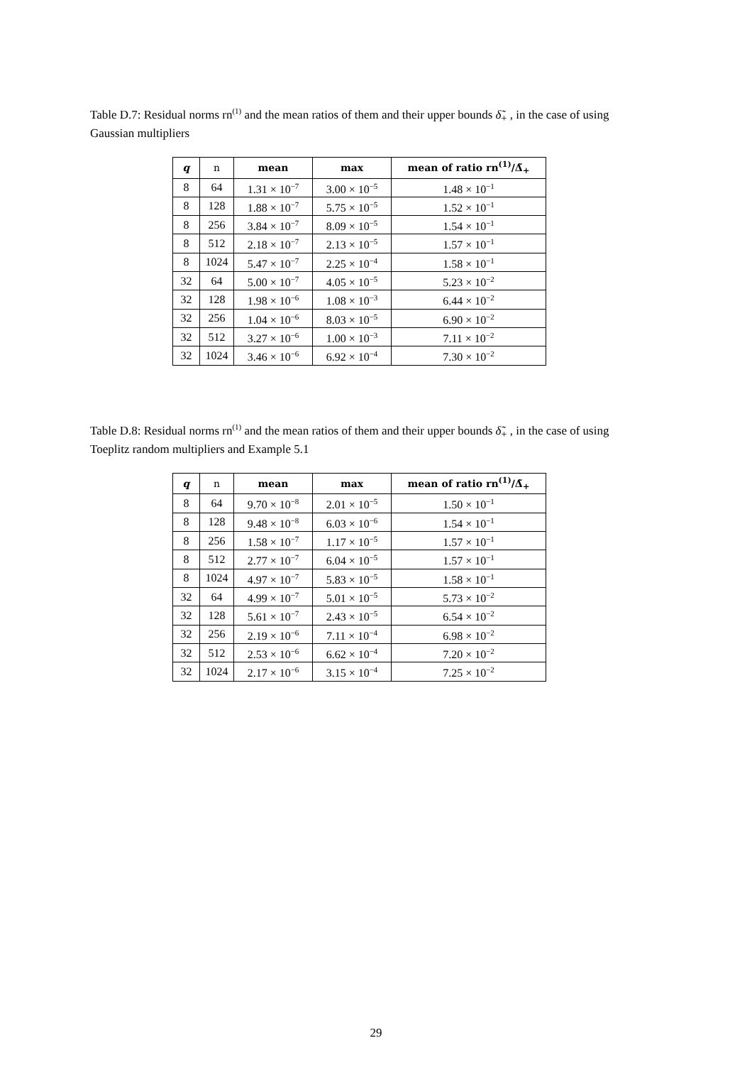Table D.7: Residual norms rn<sup>(1)</sup> and the mean ratios of them and their upper bounds δ̃<sub>+</sub> , in the case of using Gaussian multipliers
| q | n | mean | max | mean of ratio rn<sup>(1)</sup>/Δ̃<sub>+</sub> |
| --- | --- | --- | --- | --- |
| 8 | 64 | 1.31 × 10<sup>−7</sup> | 3.00 × 10<sup>−5</sup> | 1.48 × 10<sup>−1</sup> |
| 8 | 128 | 1.88 × 10<sup>−7</sup> | 5.75 × 10<sup>−5</sup> | 1.52 × 10<sup>−1</sup> |
| 8 | 256 | 3.84 × 10<sup>−7</sup> | 8.09 × 10<sup>−5</sup> | 1.54 × 10<sup>−1</sup> |
| 8 | 512 | 2.18 × 10<sup>−7</sup> | 2.13 × 10<sup>−5</sup> | 1.57 × 10<sup>−1</sup> |
| 8 | 1024 | 5.47 × 10<sup>−7</sup> | 2.25 × 10<sup>−4</sup> | 1.58 × 10<sup>−1</sup> |
| 32 | 64 | 5.00 × 10<sup>−7</sup> | 4.05 × 10<sup>−5</sup> | 5.23 × 10<sup>−2</sup> |
| 32 | 128 | 1.98 × 10<sup>−6</sup> | 1.08 × 10<sup>−3</sup> | 6.44 × 10<sup>−2</sup> |
| 32 | 256 | 1.04 × 10<sup>−6</sup> | 8.03 × 10<sup>−5</sup> | 6.90 × 10<sup>−2</sup> |
| 32 | 512 | 3.27 × 10<sup>−6</sup> | 1.00 × 10<sup>−3</sup> | 7.11 × 10<sup>−2</sup> |
| 32 | 1024 | 3.46 × 10<sup>−6</sup> | 6.92 × 10<sup>−4</sup> | 7.30 × 10<sup>−2</sup> |
Table D.8: Residual norms rn<sup>(1)</sup> and the mean ratios of them and their upper bounds δ̃<sub>+</sub> , in the case of using Toeplitz random multipliers and Example 5.1
| q | n | mean | max | mean of ratio rn<sup>(1)</sup>/Δ̃<sub>+</sub> |
| --- | --- | --- | --- | --- |
| 8 | 64 | 9.70 × 10<sup>−8</sup> | 2.01 × 10<sup>−5</sup> | 1.50 × 10<sup>−1</sup> |
| 8 | 128 | 9.48 × 10<sup>−8</sup> | 6.03 × 10<sup>−6</sup> | 1.54 × 10<sup>−1</sup> |
| 8 | 256 | 1.58 × 10<sup>−7</sup> | 1.17 × 10<sup>−5</sup> | 1.57 × 10<sup>−1</sup> |
| 8 | 512 | 2.77 × 10<sup>−7</sup> | 6.04 × 10<sup>−5</sup> | 1.57 × 10<sup>−1</sup> |
| 8 | 1024 | 4.97 × 10<sup>−7</sup> | 5.83 × 10<sup>−5</sup> | 1.58 × 10<sup>−1</sup> |
| 32 | 64 | 4.99 × 10<sup>−7</sup> | 5.01 × 10<sup>−5</sup> | 5.73 × 10<sup>−2</sup> |
| 32 | 128 | 5.61 × 10<sup>−7</sup> | 2.43 × 10<sup>−5</sup> | 6.54 × 10<sup>−2</sup> |
| 32 | 256 | 2.19 × 10<sup>−6</sup> | 7.11 × 10<sup>−4</sup> | 6.98 × 10<sup>−2</sup> |
| 32 | 512 | 2.53 × 10<sup>−6</sup> | 6.62 × 10<sup>−4</sup> | 7.20 × 10<sup>−2</sup> |
| 32 | 1024 | 2.17 × 10<sup>−6</sup> | 3.15 × 10<sup>−4</sup> | 7.25 × 10<sup>−2</sup> |
29